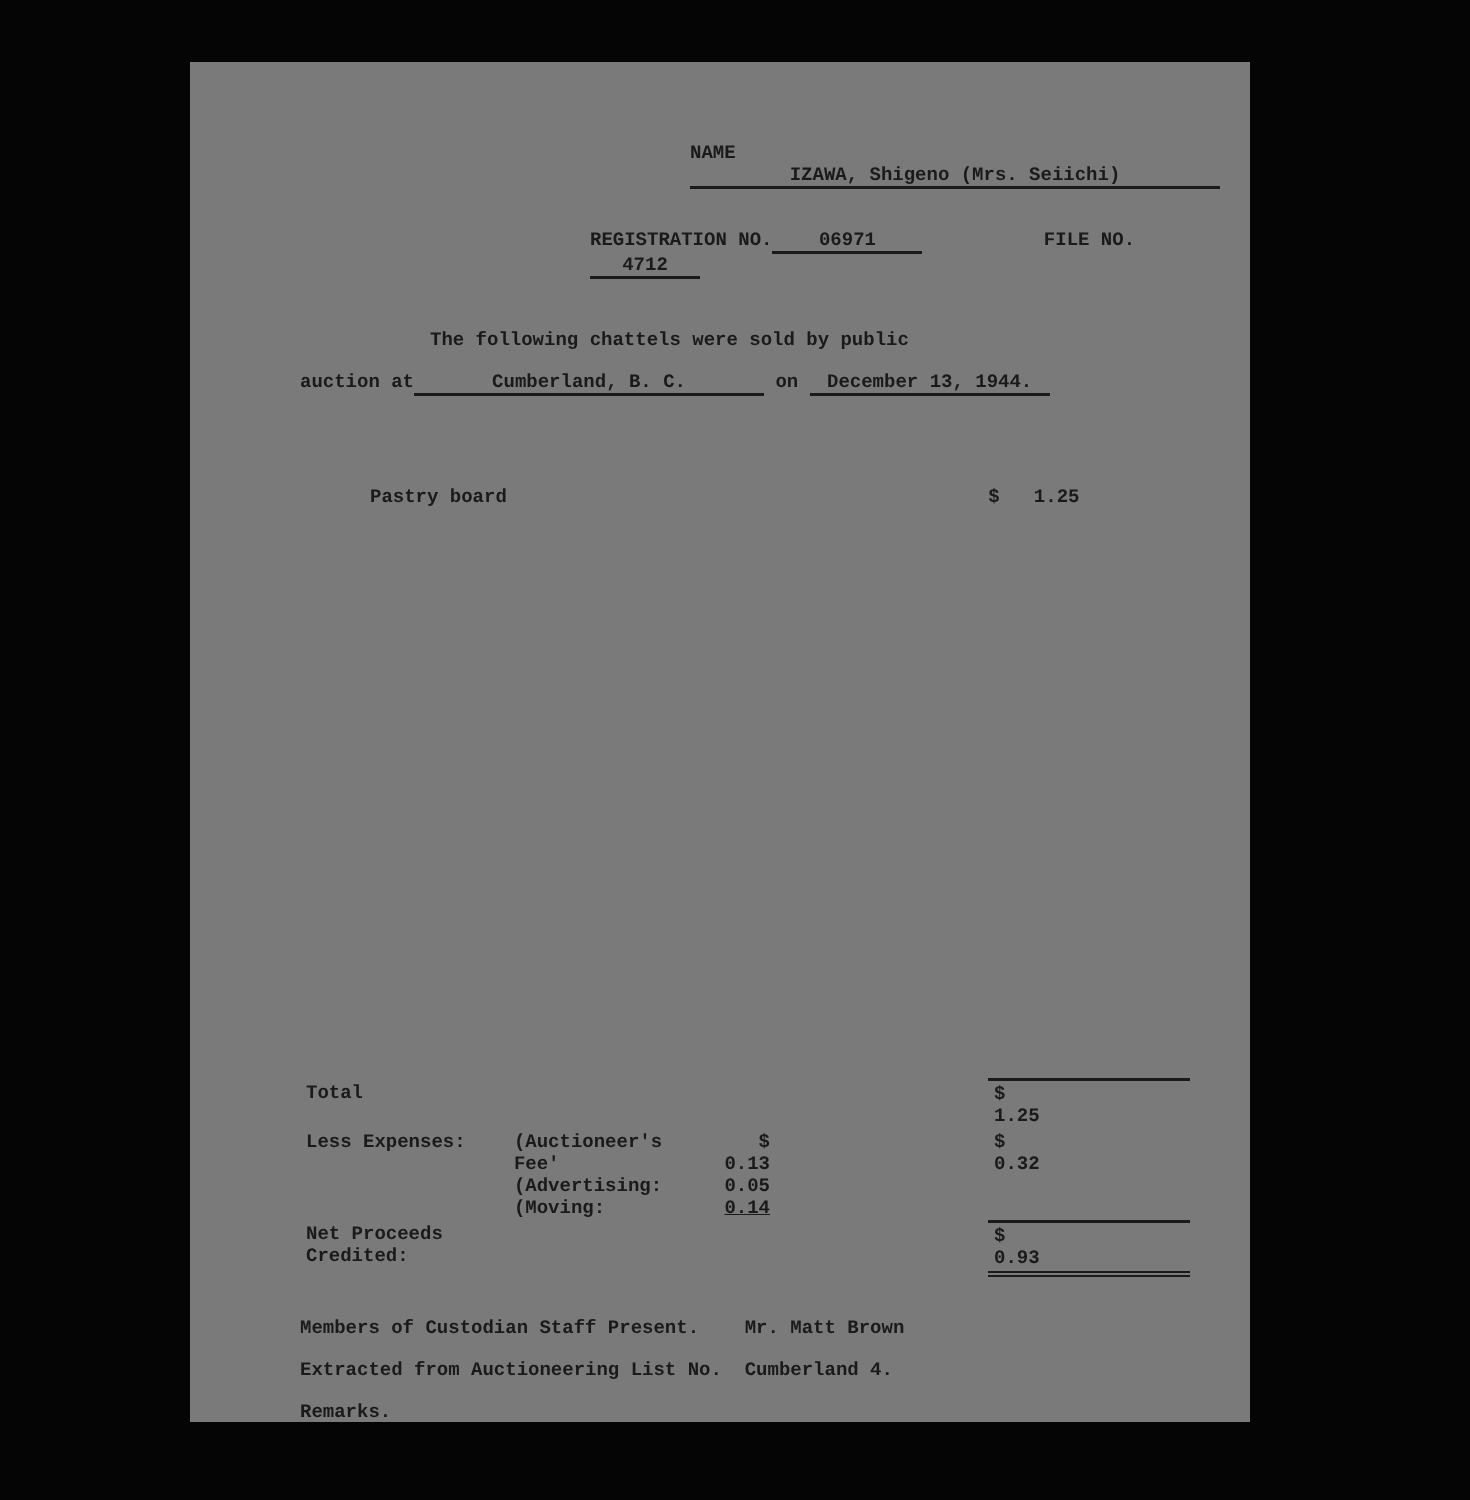NAME IZAWA, Shigeno (Mrs. Seiichi)
REGISTRATION NO. 06971 FILE NO. 4712
The following chattels were sold by public
auction at Cumberland, B. C. on December 13, 1944.
Pastry board $ 1.25
| Total | | | | $ 1.25 |
| Less Expenses: | (Auctioneer's Fee' (Advertising: (Moving: | $ 0.13 0.05 0.14 | | $ 0.32 |
| Net Proceeds Credited: | | | | $ 0.93 |
Members of Custodian Staff Present. Mr. Matt Brown
Extracted from Auctioneering List No. Cumberland 4.
Remarks.